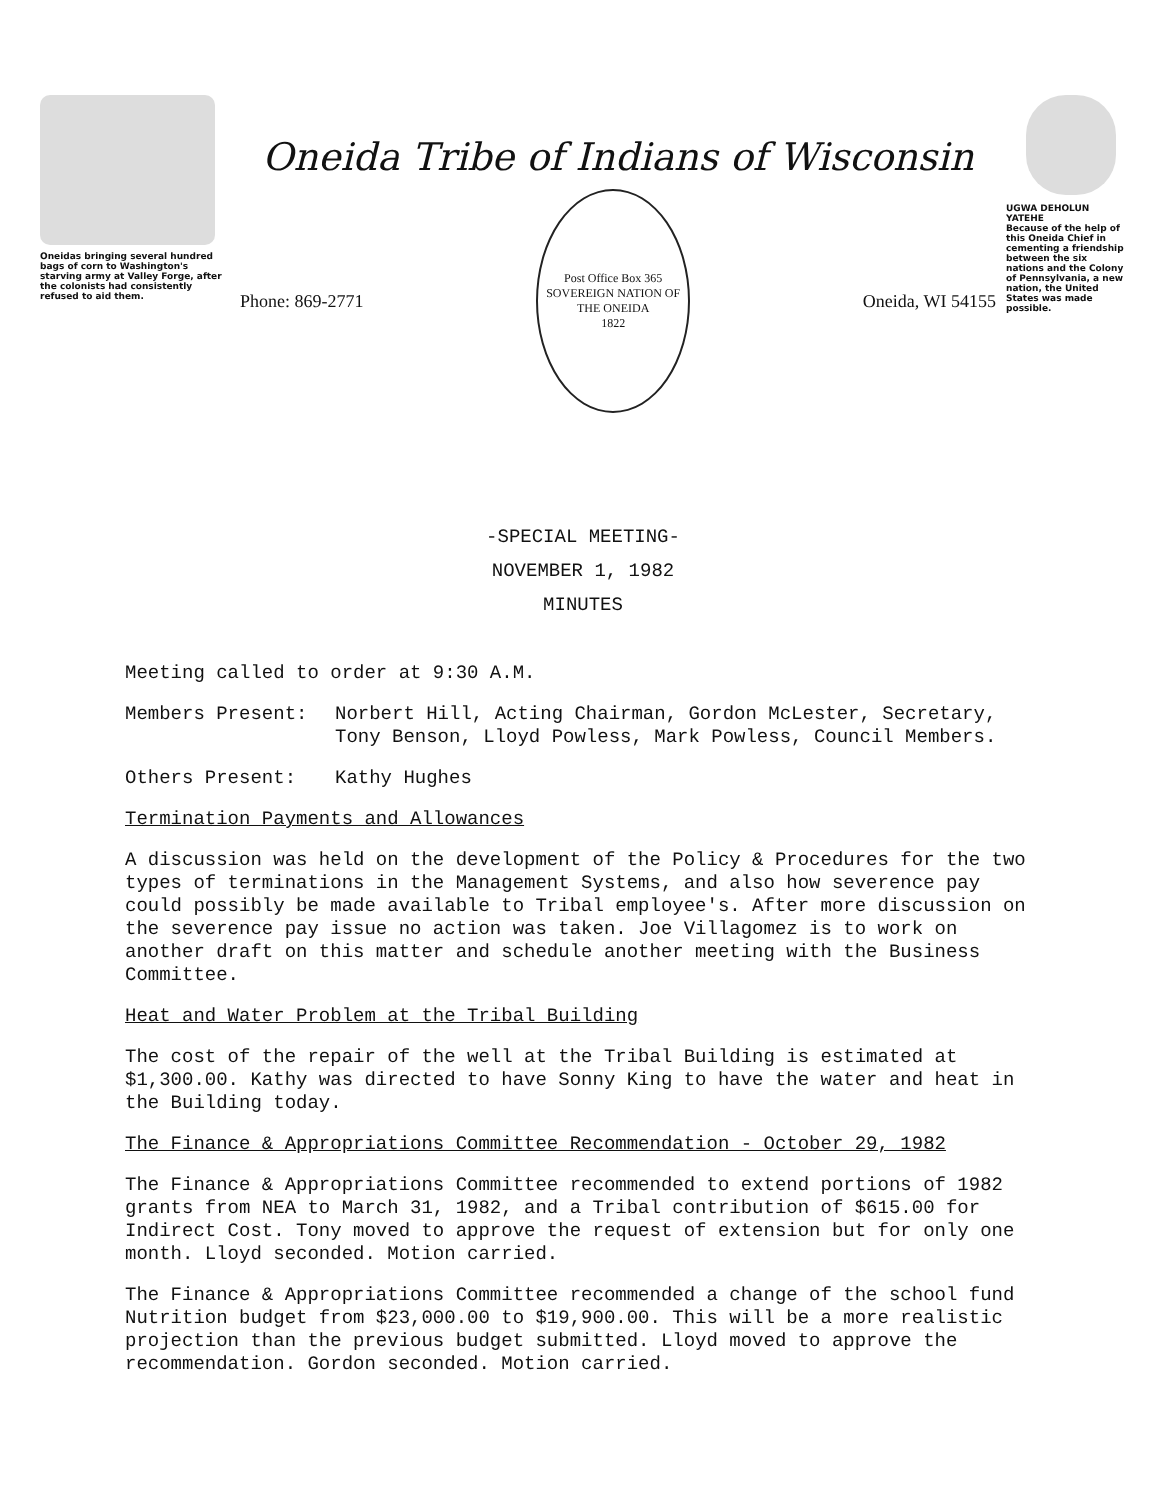Oneidas bringing several hundred bags of corn to Washington's starving army at Valley Forge, after the colonists had consistently refused to aid them.
Oneida Tribe of Indians of Wisconsin
Phone: 869-2771
Post Office Box 365
SOVEREIGN NATION OF THE ONEIDA
1822
Oneida, WI 54155
UGWA DEHOLUN YATEHE
Because of the help of this Oneida Chief in cementing a friendship between the six nations and the Colony of Pennsylvania, a new nation, the United States was made possible.
-SPECIAL MEETING-
NOVEMBER 1, 1982
MINUTES
Meeting called to order at 9:30 A.M.
Members Present: Norbert Hill, Acting Chairman, Gordon McLester, Secretary, Tony Benson, Lloyd Powless, Mark Powless, Council Members.
Others Present: Kathy Hughes
Termination Payments and Allowances
A discussion was held on the development of the Policy & Procedures for the two types of terminations in the Management Systems, and also how severence pay could possibly be made available to Tribal employee's. After more discussion on the severence pay issue no action was taken. Joe Villagomez is to work on another draft on this matter and schedule another meeting with the Business Committee.
Heat and Water Problem at the Tribal Building
The cost of the repair of the well at the Tribal Building is estimated at $1,300.00. Kathy was directed to have Sonny King to have the water and heat in the Building today.
The Finance & Appropriations Committee Recommendation - October 29, 1982
The Finance & Appropriations Committee recommended to extend portions of 1982 grants from NEA to March 31, 1982, and a Tribal contribution of $615.00 for Indirect Cost. Tony moved to approve the request of extension but for only one month. Lloyd seconded. Motion carried.
The Finance & Appropriations Committee recommended a change of the school fund Nutrition budget from $23,000.00 to $19,900.00. This will be a more realistic projection than the previous budget submitted. Lloyd moved to approve the recommendation. Gordon seconded. Motion carried.